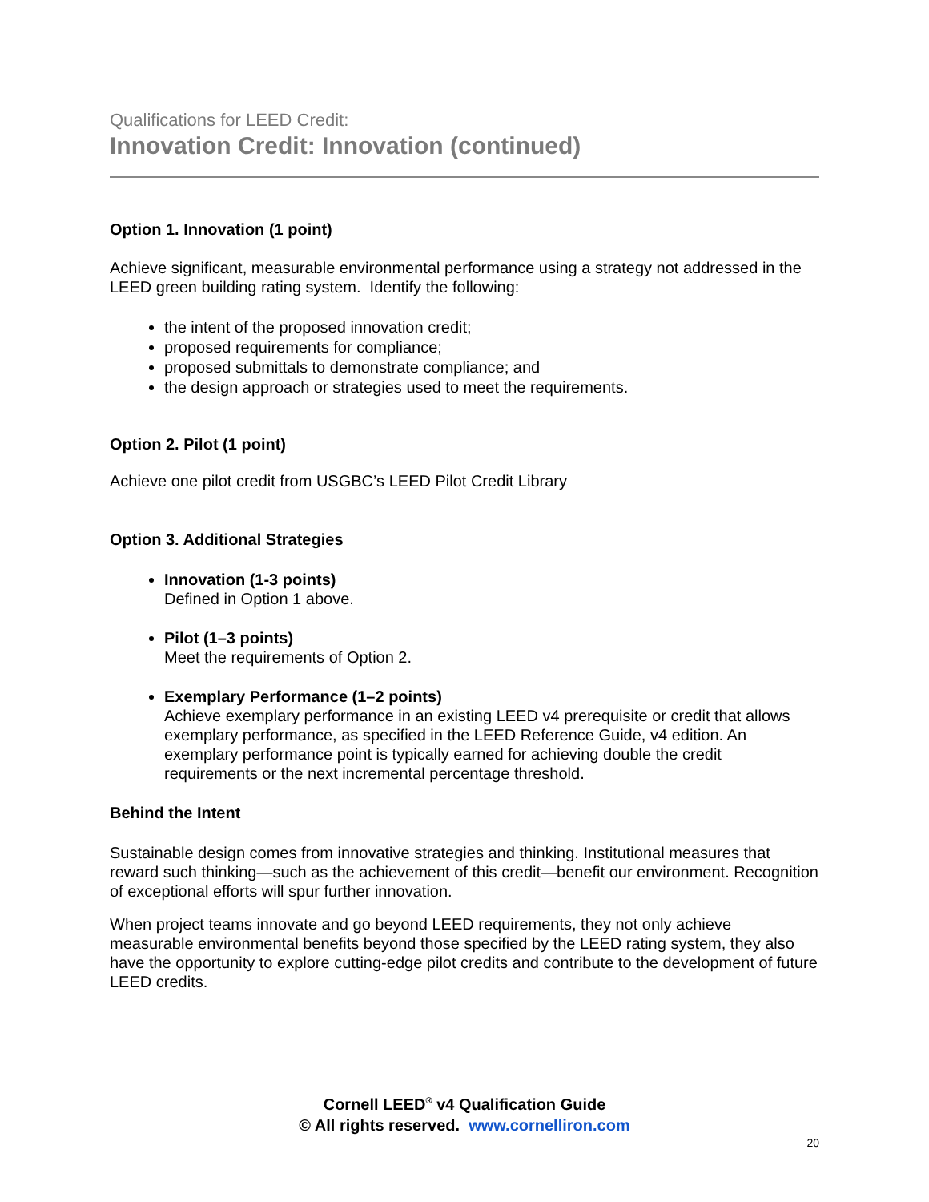Qualifications for LEED Credit:
Innovation Credit: Innovation (continued)
Option 1. Innovation (1 point)
Achieve significant, measurable environmental performance using a strategy not addressed in the LEED green building rating system. Identify the following:
the intent of the proposed innovation credit;
proposed requirements for compliance;
proposed submittals to demonstrate compliance; and
the design approach or strategies used to meet the requirements.
Option 2. Pilot (1 point)
Achieve one pilot credit from USGBC’s LEED Pilot Credit Library
Option 3. Additional Strategies
Innovation (1-3 points)
Defined in Option 1 above.
Pilot (1–3 points)
Meet the requirements of Option 2.
Exemplary Performance (1–2 points)
Achieve exemplary performance in an existing LEED v4 prerequisite or credit that allows exemplary performance, as specified in the LEED Reference Guide, v4 edition. An exemplary performance point is typically earned for achieving double the credit requirements or the next incremental percentage threshold.
Behind the Intent
Sustainable design comes from innovative strategies and thinking. Institutional measures that reward such thinking—such as the achievement of this credit—benefit our environment. Recognition of exceptional efforts will spur further innovation.
When project teams innovate and go beyond LEED requirements, they not only achieve measurable environmental benefits beyond those specified by the LEED rating system, they also have the opportunity to explore cutting-edge pilot credits and contribute to the development of future LEED credits.
Cornell LEED<sup>®</sup> v4 Qualification Guide
© All rights reserved. www.cornelliron.com
20